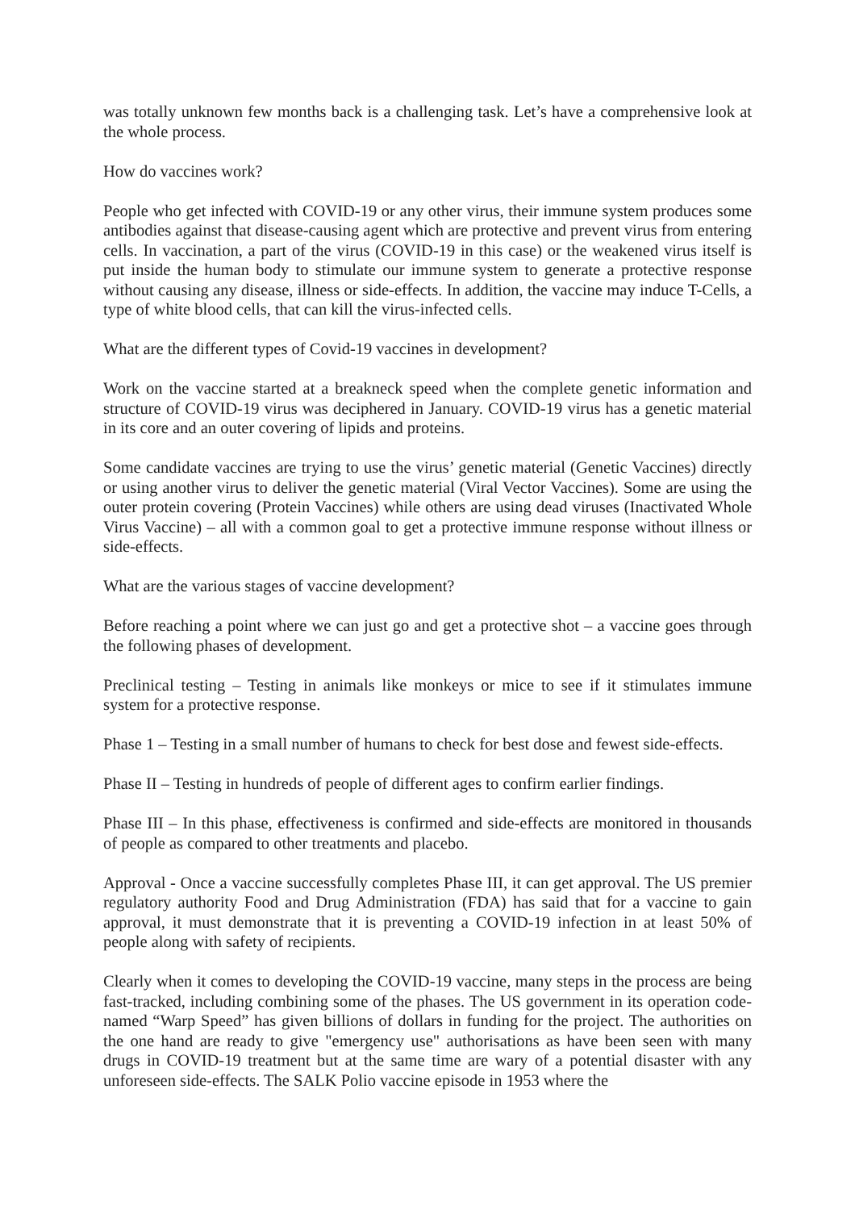was totally unknown few months back is a challenging task. Let’s have a comprehensive look at the whole process.
How do vaccines work?
People who get infected with COVID-19 or any other virus, their immune system produces some antibodies against that disease-causing agent which are protective and prevent virus from entering cells. In vaccination, a part of the virus (COVID-19 in this case) or the weakened virus itself is put inside the human body to stimulate our immune system to generate a protective response without causing any disease, illness or side-effects. In addition, the vaccine may induce T-Cells, a type of white blood cells, that can kill the virus-infected cells.
What are the different types of Covid-19 vaccines in development?
Work on the vaccine started at a breakneck speed when the complete genetic information and structure of COVID-19 virus was deciphered in January. COVID-19 virus has a genetic material in its core and an outer covering of lipids and proteins.
Some candidate vaccines are trying to use the virus’ genetic material (Genetic Vaccines) directly or using another virus to deliver the genetic material (Viral Vector Vaccines). Some are using the outer protein covering (Protein Vaccines) while others are using dead viruses (Inactivated Whole Virus Vaccine) – all with a common goal to get a protective immune response without illness or side-effects.
What are the various stages of vaccine development?
Before reaching a point where we can just go and get a protective shot – a vaccine goes through the following phases of development.
Preclinical testing – Testing in animals like monkeys or mice to see if it stimulates immune system for a protective response.
Phase 1 – Testing in a small number of humans to check for best dose and fewest side-effects.
Phase II – Testing in hundreds of people of different ages to confirm earlier findings.
Phase III – In this phase, effectiveness is confirmed and side-effects are monitored in thousands of people as compared to other treatments and placebo.
Approval - Once a vaccine successfully completes Phase III, it can get approval. The US premier regulatory authority Food and Drug Administration (FDA) has said that for a vaccine to gain approval, it must demonstrate that it is preventing a COVID-19 infection in at least 50% of people along with safety of recipients.
Clearly when it comes to developing the COVID-19 vaccine, many steps in the process are being fast-tracked, including combining some of the phases. The US government in its operation code-named “Warp Speed” has given billions of dollars in funding for the project. The authorities on the one hand are ready to give "emergency use" authorisations as have been seen with many drugs in COVID-19 treatment but at the same time are wary of a potential disaster with any unforeseen side-effects. The SALK Polio vaccine episode in 1953 where the